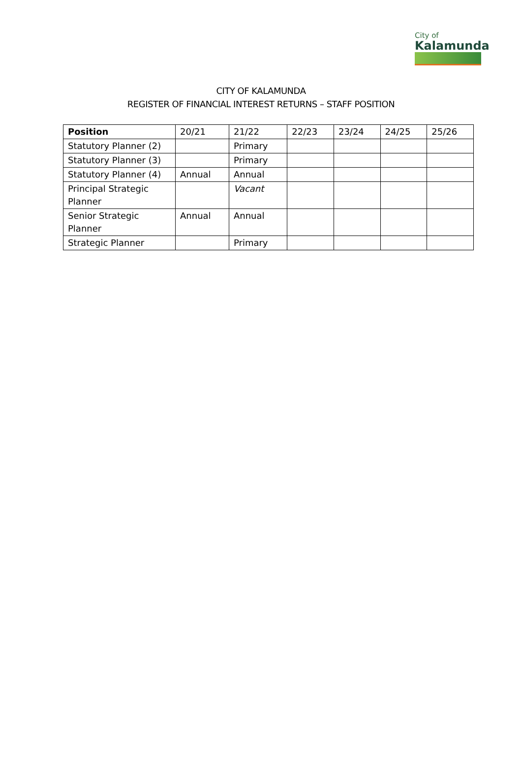City of
Kalamunda
CITY OF KALAMUNDA
REGISTER OF FINANCIAL INTEREST RETURNS – STAFF POSITION
| Position | 20/21 | 21/22 | 22/23 | 23/24 | 24/25 | 25/26 |
| --- | --- | --- | --- | --- | --- | --- |
| Statutory Planner (2) | | Primary | | | | |
| Statutory Planner (3) | | Primary | | | | |
| Statutory Planner (4) | Annual | Annual | | | | |
| Principal Strategic Planner | | Vacant | | | | |
| Senior Strategic Planner | Annual | Annual | | | | |
| Strategic Planner | | Primary | | | | |